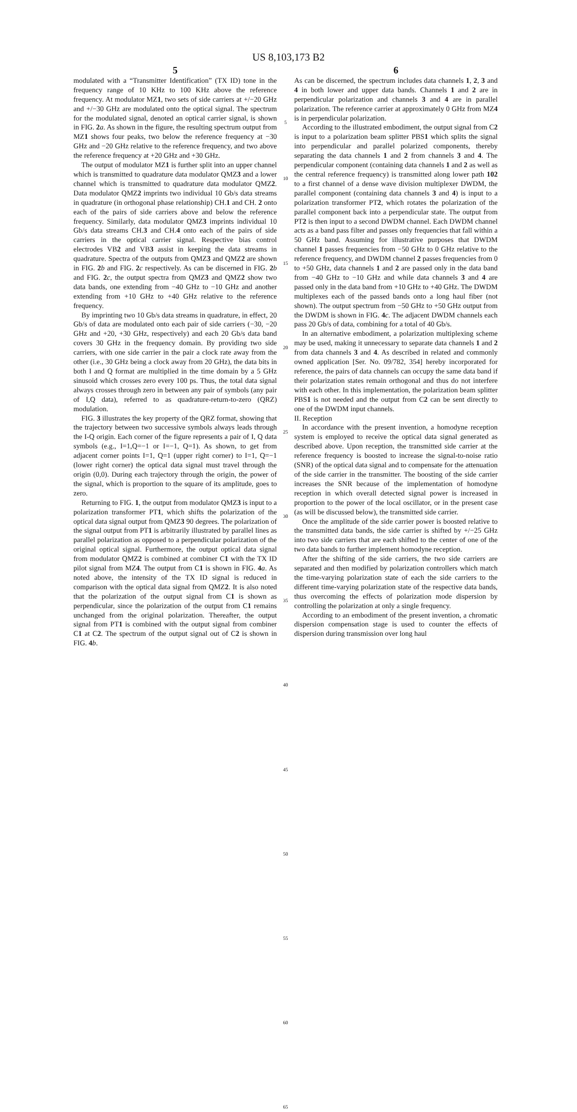US 8,103,173 B2
5
modulated with a “Transmitter Identification” (TX ID) tone in the frequency range of 10 KHz to 100 KHz above the reference frequency. At modulator MZ1, two sets of side carriers at +/−20 GHz and +/−30 GHz are modulated onto the optical signal. The spectrum for the modulated signal, denoted an optical carrier signal, is shown in FIG. 2 a. As shown in the figure, the resulting spectrum output from MZ1 shows four peaks, two below the reference frequency at −30 GHz and −20 GHz relative to the reference frequency, and two above the reference frequency at +20 GHz and +30 GHz.
The output of modulator MZ1 is further split into an upper channel which is transmitted to quadrature data modulator QMZ3 and a lower channel which is transmitted to quadrature data modulator QMZ2. Data modulator QMZ2 imprints two individual 10 Gb/s data streams in quadrature (in orthogonal phase relationship) CH.1 and CH. 2 onto each of the pairs of side carriers above and below the reference frequency. Similarly, data modulator QMZ3 imprints individual 10 Gb/s data streams CH.3 and CH.4 onto each of the pairs of side carriers in the optical carrier signal. Respective bias control electrodes VB2 and VB3 assist in keeping the data streams in quadrature. Spectra of the outputs from QMZ3 and QMZ2 are shown in FIG. 2 b and FIG. 2 c respectively. As can be discerned in FIG. 2 b and FIG. 2 c, the output spectra from QMZ3 and QMZ2 show two data bands, one extending from −40 GHz to −10 GHz and another extending from +10 GHz to +40 GHz relative to the reference frequency.
By imprinting two 10 Gb/s data streams in quadrature, in effect, 20 Gb/s of data are modulated onto each pair of side carriers (−30, −20 GHz and +20, +30 GHz, respectively) and each 20 Gb/s data band covers 30 GHz in the frequency domain. By providing two side carriers, with one side carrier in the pair a clock rate away from the other (i.e., 30 GHz being a clock away from 20 GHz), the data bits in both I and Q format are multiplied in the time domain by a 5 GHz sinusoid which crosses zero every 100 ps. Thus, the total data signal always crosses through zero in between any pair of symbols (any pair of I,Q data), referred to as quadrature-return-to-zero (QRZ) modulation.
FIG. 3 illustrates the key property of the QRZ format, showing that the trajectory between two successive symbols always leads through the I-Q origin. Each corner of the figure represents a pair of I, Q data symbols (e.g., I=1,Q=−1 or I=−1, Q=1). As shown, to get from adjacent corner points I=1, Q=1 (upper right corner) to I=1, Q=−1 (lower right corner) the optical data signal must travel through the origin (0,0). During each trajectory through the origin, the power of the signal, which is proportion to the square of its amplitude, goes to zero.
Returning to FIG. 1, the output from modulator QMZ3 is input to a polarization transformer PT1, which shifts the polarization of the optical data signal output from QMZ3 90 degrees. The polarization of the signal output from PT1 is arbitrarily illustrated by parallel lines as parallel polarization as opposed to a perpendicular polarization of the original optical signal. Furthermore, the output optical data signal from modulator QMZ2 is combined at combiner C1 with the TX ID pilot signal from MZ4. The output from C1 is shown in FIG. 4 a. As noted above, the intensity of the TX ID signal is reduced in comparison with the optical data signal from QMZ2. It is also noted that the polarization of the output signal from C1 is shown as perpendicular, since the polarization of the output from C1 remains unchanged from the original polarization. Thereafter, the output signal from PT1 is combined with the output signal from combiner C1 at C2. The spectrum of the output signal out of C2 is shown in FIG. 4 b.
5
10
15
20
25
30
35
40
45
50
55
60
65
6
As can be discerned, the spectrum includes data channels 1, 2, 3 and 4 in both lower and upper data bands. Channels 1 and 2 are in perpendicular polarization and channels 3 and 4 are in parallel polarization. The reference carrier at approximately 0 GHz from MZ4 is in perpendicular polarization.
According to the illustrated embodiment, the output signal from C2 is input to a polarization beam splitter PBS1 which splits the signal into perpendicular and parallel polarized components, thereby separating the data channels 1 and 2 from channels 3 and 4. The perpendicular component (containing data channels 1 and 2 as well as the central reference frequency) is transmitted along lower path 102 to a first channel of a dense wave division multiplexer DWDM, the parallel component (containing data channels 3 and 4) is input to a polarization transformer PT2, which rotates the polarization of the parallel component back into a perpendicular state. The output from PT2 is then input to a second DWDM channel. Each DWDM channel acts as a band pass filter and passes only frequencies that fall within a 50 GHz band. Assuming for illustrative purposes that DWDM channel 1 passes frequencies from −50 GHz to 0 GHz relative to the reference frequency, and DWDM channel 2 passes frequencies from 0 to +50 GHz, data channels 1 and 2 are passed only in the data band from −40 GHz to −10 GHz and while data channels 3 and 4 are passed only in the data band from +10 GHz to +40 GHz. The DWDM multiplexes each of the passed bands onto a long haul fiber (not shown). The output spectrum from −50 GHz to +50 GHz output from the DWDM is shown in FIG. 4 c. The adjacent DWDM channels each pass 20 Gb/s of data, combining for a total of 40 Gb/s.
In an alternative embodiment, a polarization multiplexing scheme may be used, making it unnecessary to separate data channels 1 and 2 from data channels 3 and 4. As described in related and commonly owned application [Ser. No. 09/782, 354] hereby incorporated for reference, the pairs of data channels can occupy the same data band if their polarization states remain orthogonal and thus do not interfere with each other. In this implementation, the polarization beam splitter PBS1 is not needed and the output from C2 can be sent directly to one of the DWDM input channels.
II. Reception
In accordance with the present invention, a homodyne reception system is employed to receive the optical data signal generated as described above. Upon reception, the transmitted side carrier at the reference frequency is boosted to increase the signal-to-noise ratio (SNR) of the optical data signal and to compensate for the attenuation of the side carrier in the transmitter. The boosting of the side carrier increases the SNR because of the implementation of homodyne reception in which overall detected signal power is increased in proportion to the power of the local oscillator, or in the present case (as will be discussed below), the transmitted side carrier.
Once the amplitude of the side carrier power is boosted relative to the transmitted data bands, the side carrier is shifted by +/−25 GHz into two side carriers that are each shifted to the center of one of the two data bands to further implement homodyne reception.
After the shifting of the side carriers, the two side carriers are separated and then modified by polarization controllers which match the time-varying polarization state of each the side carriers to the different time-varying polarization state of the respective data bands, thus overcoming the effects of polarization mode dispersion by controlling the polarization at only a single frequency.
According to an embodiment of the present invention, a chromatic dispersion compensation stage is used to counter the effects of dispersion during transmission over long haul